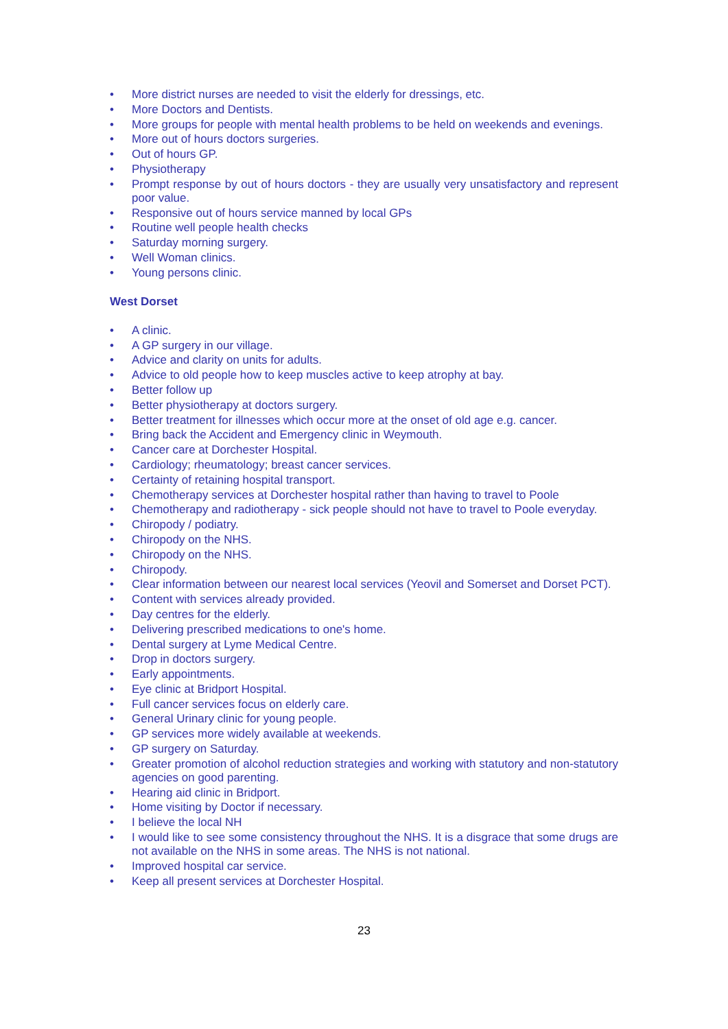• More district nurses are needed to visit the elderly for dressings, etc.
• More Doctors and Dentists.
• More groups for people with mental health problems to be held on weekends and evenings.
• More out of hours doctors surgeries.
• Out of hours GP.
• Physiotherapy
• Prompt response by out of hours doctors - they are usually very unsatisfactory and represent poor value.
• Responsive out of hours service manned by local GPs
• Routine well people health checks
• Saturday morning surgery.
• Well Woman clinics.
• Young persons clinic.
West Dorset
• A clinic.
• A GP surgery in our village.
• Advice and clarity on units for adults.
• Advice to old people how to keep muscles active to keep atrophy at bay.
• Better follow up
• Better physiotherapy at doctors surgery.
• Better treatment for illnesses which occur more at the onset of old age e.g. cancer.
• Bring back the Accident and Emergency clinic in Weymouth.
• Cancer care at Dorchester Hospital.
• Cardiology; rheumatology; breast cancer services.
• Certainty of retaining hospital transport.
• Chemotherapy services at Dorchester hospital rather than having to travel to Poole
• Chemotherapy and radiotherapy - sick people should not have to travel to Poole everyday.
• Chiropody / podiatry.
• Chiropody on the NHS.
• Chiropody on the NHS.
• Chiropody.
• Clear information between our nearest local services (Yeovil and Somerset and Dorset PCT).
• Content with services already provided.
• Day centres for the elderly.
• Delivering prescribed medications to one's home.
• Dental surgery at Lyme Medical Centre.
• Drop in doctors surgery.
• Early appointments.
• Eye clinic at Bridport Hospital.
• Full cancer services focus on elderly care.
• General Urinary clinic for young people.
• GP services more widely available at weekends.
• GP surgery on Saturday.
• Greater promotion of alcohol reduction strategies and working with statutory and non-statutory agencies on good parenting.
• Hearing aid clinic in Bridport.
• Home visiting by Doctor if necessary.
• I believe the local NH
• I would like to see some consistency throughout the NHS. It is a disgrace that some drugs are not available on the NHS in some areas. The NHS is not national.
• Improved hospital car service.
• Keep all present services at Dorchester Hospital.
23